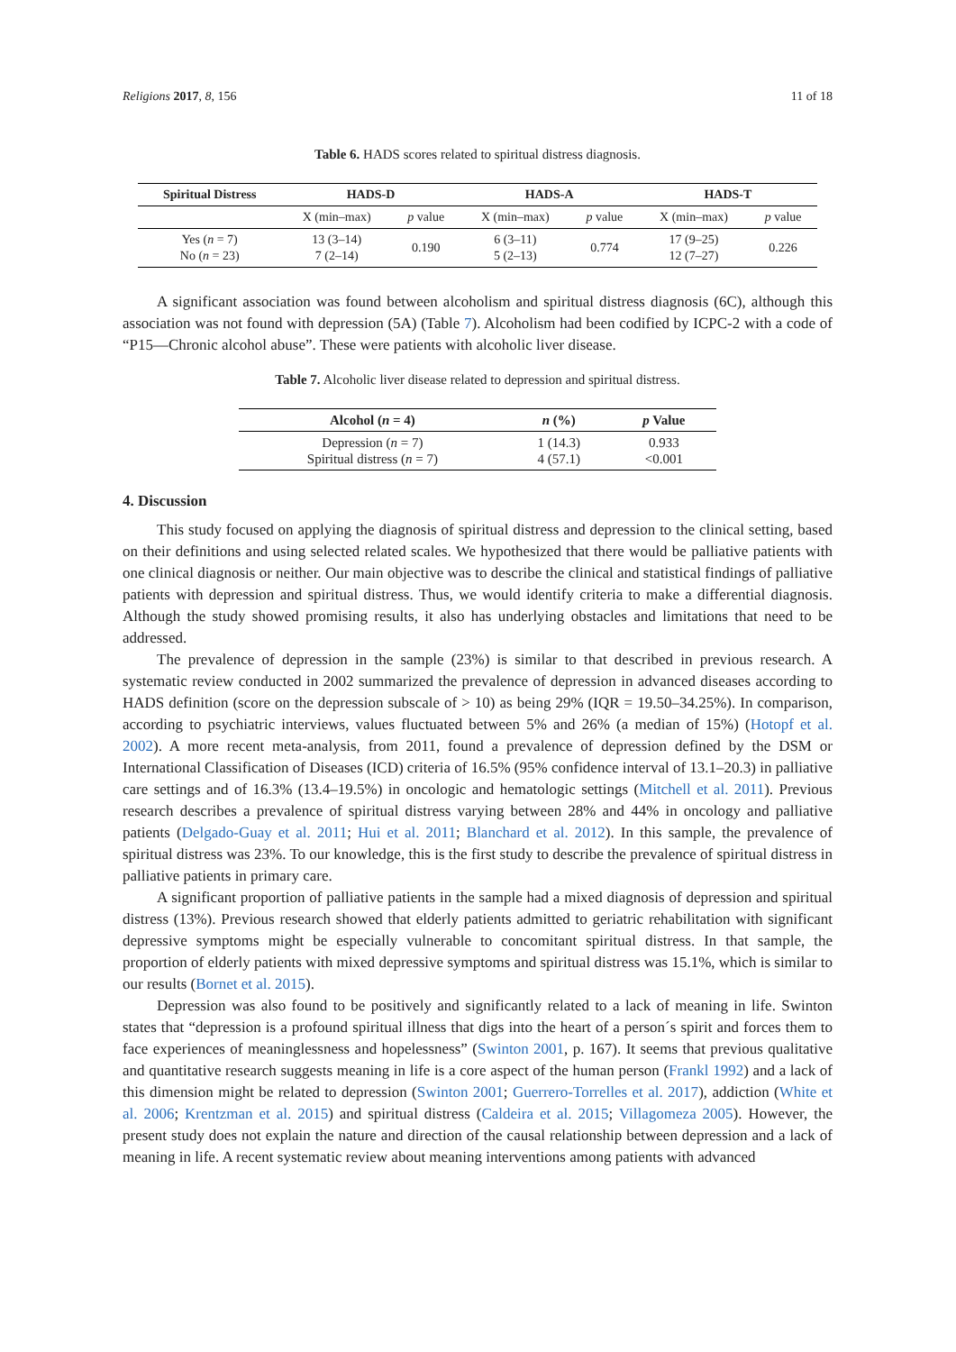Religions 2017, 8, 156 11 of 18
Table 6. HADS scores related to spiritual distress diagnosis.
| Spiritual Distress | HADS-D | | HADS-A | | HADS-T | |
| --- | --- | --- | --- | --- | --- | --- |
| | X (min–max) | p value | X (min–max) | p value | X (min–max) | p value |
| Yes ( n = 7) No ( n = 23) | 13 (3–14) 7 (2–14) | 0.190 | 6 (3–11) 5 (2–13) | 0.774 | 17 (9–25) 12 (7–27) | 0.226 |
A significant association was found between alcoholism and spiritual distress diagnosis (6C), although this association was not found with depression (5A) (Table 7). Alcoholism had been codified by ICPC-2 with a code of “P15—Chronic alcohol abuse”. These were patients with alcoholic liver disease.
Table 7. Alcoholic liver disease related to depression and spiritual distress.
| Alcohol ( n = 4) | n (%) | p Value |
| --- | --- | --- |
| Depression ( n = 7) Spiritual distress ( n = 7) | 1 (14.3) 4 (57.1) | 0.933 <0.001 |
4. Discussion
This study focused on applying the diagnosis of spiritual distress and depression to the clinical setting, based on their definitions and using selected related scales. We hypothesized that there would be palliative patients with one clinical diagnosis or neither. Our main objective was to describe the clinical and statistical findings of palliative patients with depression and spiritual distress. Thus, we would identify criteria to make a differential diagnosis. Although the study showed promising results, it also has underlying obstacles and limitations that need to be addressed.
The prevalence of depression in the sample (23%) is similar to that described in previous research. A systematic review conducted in 2002 summarized the prevalence of depression in advanced diseases according to HADS definition (score on the depression subscale of > 10) as being 29% (IQR = 19.50–34.25%). In comparison, according to psychiatric interviews, values fluctuated between 5% and 26% (a median of 15%) (Hotopf et al. 2002). A more recent meta-analysis, from 2011, found a prevalence of depression defined by the DSM or International Classification of Diseases (ICD) criteria of 16.5% (95% confidence interval of 13.1–20.3) in palliative care settings and of 16.3% (13.4–19.5%) in oncologic and hematologic settings (Mitchell et al. 2011). Previous research describes a prevalence of spiritual distress varying between 28% and 44% in oncology and palliative patients (Delgado-Guay et al. 2011; Hui et al. 2011; Blanchard et al. 2012). In this sample, the prevalence of spiritual distress was 23%. To our knowledge, this is the first study to describe the prevalence of spiritual distress in palliative patients in primary care.
A significant proportion of palliative patients in the sample had a mixed diagnosis of depression and spiritual distress (13%). Previous research showed that elderly patients admitted to geriatric rehabilitation with significant depressive symptoms might be especially vulnerable to concomitant spiritual distress. In that sample, the proportion of elderly patients with mixed depressive symptoms and spiritual distress was 15.1%, which is similar to our results (Bornet et al. 2015).
Depression was also found to be positively and significantly related to a lack of meaning in life. Swinton states that “depression is a profound spiritual illness that digs into the heart of a person´s spirit and forces them to face experiences of meaninglessness and hopelessness” (Swinton 2001, p. 167). It seems that previous qualitative and quantitative research suggests meaning in life is a core aspect of the human person (Frankl 1992) and a lack of this dimension might be related to depression (Swinton 2001; Guerrero-Torrelles et al. 2017), addiction (White et al. 2006; Krentzman et al. 2015) and spiritual distress (Caldeira et al. 2015; Villagomeza 2005). However, the present study does not explain the nature and direction of the causal relationship between depression and a lack of meaning in life. A recent systematic review about meaning interventions among patients with advanced